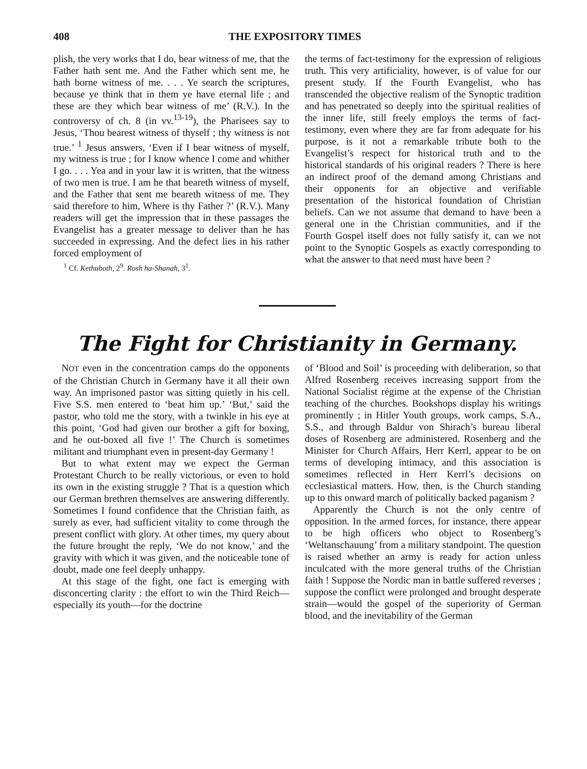408 THE EXPOSITORY TIMES
plish, the very works that I do, bear witness of me, that the Father hath sent me. And the Father which sent me, he hath borne witness of me. . . . Ye search the scriptures, because ye think that in them ye have eternal life ; and these are they which bear witness of me’ (R.V.). In the controversy of ch. 8 (in vv.<sup>13-19</sup>), the Pharisees say to Jesus, ‘Thou bearest witness of thyself ; thy witness is not true.’ <sup>1</sup> Jesus answers, ‘Even if I bear witness of myself, my witness is true ; for I know whence I come and whither I go. . . . Yea and in your law it is written, that the witness of two men is true. I am he that beareth witness of myself, and the Father that sent me beareth witness of me. They said therefore to him, Where is thy Father ?’ (R.V.). Many readers will get the impression that in these passages the Evangelist has a greater message to deliver than he has succeeded in expressing. And the defect lies in his rather forced employment of
<sup>1</sup> Cf. Kethuboth, 2<sup>9</sup>. Rosh ha-Shanah, 3<sup>1</sup>.
the terms of fact-testimony for the expression of religious truth. This very artificiality, however, is of value for our present study. If the Fourth Evangelist, who has transcended the objective realism of the Synoptic tradition and has penetrated so deeply into the spiritual realities of the inner life, still freely employs the terms of fact-testimony, even where they are far from adequate for his purpose, is it not a remarkable tribute both to the Evangelist’s respect for historical truth and to the historical standards of his original readers ? There is here an indirect proof of the demand among Christians and their opponents for an objective and verifiable presentation of the historical foundation of Christian beliefs. Can we not assume that demand to have been a general one in the Christian communities, and if the Fourth Gospel itself does not fully satisfy it, can we not point to the Synoptic Gospels as exactly corresponding to what the answer to that need must have been ?
The Fight for Christianity in Germany.
NOT even in the concentration camps do the opponents of the Christian Church in Germany have it all their own way. An imprisoned pastor was sitting quietly in his cell. Five S.S. men entered to ‘beat him up.’ ‘But,’ said the pastor, who told me the story, with a twinkle in his eye at this point, ‘God had given our brother a gift for boxing, and he out-boxed all five !’ The Church is sometimes militant and triumphant even in present-day Germany !
But to what extent may we expect the German Protestant Church to be really victorious, or even to hold its own in the existing struggle ? That is a question which our German brethren themselves are answering differently. Sometimes I found confidence that the Christian faith, as surely as ever, had sufficient vitality to come through the present conflict with glory. At other times, my query about the future brought the reply, ‘We do not know,’ and the gravity with which it was given, and the noticeable tone of doubt, made one feel deeply unhappy.
At this stage of the fight, one fact is emerging with disconcerting clarity : the effort to win the Third Reich—especially its youth—for the doctrine
of ‘Blood and Soil’ is proceeding with deliberation, so that Alfred Rosenberg receives increasing support from the National Socialist régime at the expense of the Christian teaching of the churches. Bookshops display his writings prominently ; in Hitler Youth groups, work camps, S.A., S.S., and through Baldur von Shirach’s bureau liberal doses of Rosenberg are administered. Rosenberg and the Minister for Church Affairs, Herr Kerrl, appear to be on terms of developing intimacy, and this association is sometimes reflected in Herr Kerrl’s decisions on ecclesiastical matters. How, then, is the Church standing up to this onward march of politically backed paganism ?
Apparently the Church is not the only centre of opposition. In the armed forces, for instance, there appear to be high officers who object to Rosenberg’s ‘Weltanschauung’ from a military standpoint. The question is raised whether an army is ready for action unless inculcated with the more general truths of the Christian faith ! Suppose the Nordic man in battle suffered reverses ; suppose the conflict were prolonged and brought desperate strain—would the gospel of the superiority of German blood, and the inevitability of the German